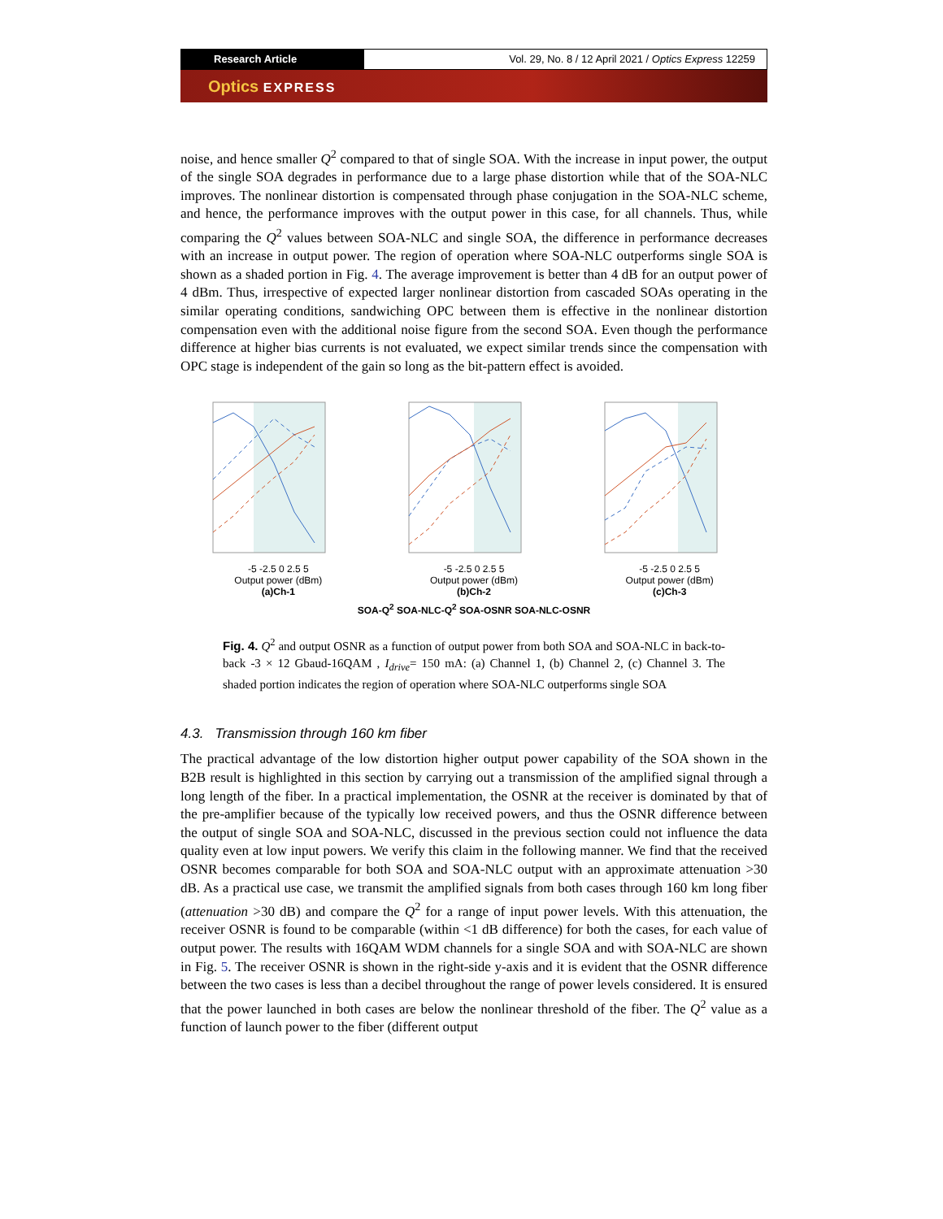Research Article Vol. 29, No. 8 / 12 April 2021 / Optics Express 12259
Optics EXPRESS
noise, and hence smaller Q<sup>2</sup> compared to that of single SOA. With the increase in input power, the output of the single SOA degrades in performance due to a large phase distortion while that of the SOA-NLC improves. The nonlinear distortion is compensated through phase conjugation in the SOA-NLC scheme, and hence, the performance improves with the output power in this case, for all channels. Thus, while comparing the Q<sup>2</sup> values between SOA-NLC and single SOA, the difference in performance decreases with an increase in output power. The region of operation where SOA-NLC outperforms single SOA is shown as a shaded portion in Fig. 4. The average improvement is better than 4 dB for an output power of 4 dBm. Thus, irrespective of expected larger nonlinear distortion from cascaded SOAs operating in the similar operating conditions, sandwiching OPC between them is effective in the nonlinear distortion compensation even with the additional noise figure from the second SOA. Even though the performance difference at higher bias currents is not evaluated, we expect similar trends since the compensation with OPC stage is independent of the gain so long as the bit-pattern effect is avoided.
-5 -2.5 0 2.5 5
Output power (dBm)
(a)Ch-1
-5 -2.5 0 2.5 5
Output power (dBm)
(b)Ch-2
-5 -2.5 0 2.5 5
Output power (dBm)
(c)Ch-3
SOA-Q<sup>2</sup> SOA-NLC-Q<sup>2</sup> SOA-OSNR SOA-NLC-OSNR
Fig. 4. Q<sup>2</sup> and output OSNR as a function of output power from both SOA and SOA-NLC in back-to-back -3 × 12 Gbaud-16QAM , I<sub>drive</sub>= 150 mA: (a) Channel 1, (b) Channel 2, (c) Channel 3. The shaded portion indicates the region of operation where SOA-NLC outperforms single SOA
4.3. Transmission through 160 km fiber
The practical advantage of the low distortion higher output power capability of the SOA shown in the B2B result is highlighted in this section by carrying out a transmission of the amplified signal through a long length of the fiber. In a practical implementation, the OSNR at the receiver is dominated by that of the pre-amplifier because of the typically low received powers, and thus the OSNR difference between the output of single SOA and SOA-NLC, discussed in the previous section could not influence the data quality even at low input powers. We verify this claim in the following manner. We find that the received OSNR becomes comparable for both SOA and SOA-NLC output with an approximate attenuation >30 dB. As a practical use case, we transmit the amplified signals from both cases through 160 km long fiber (attenuation >30 dB) and compare the Q<sup>2</sup> for a range of input power levels. With this attenuation, the receiver OSNR is found to be comparable (within <1 dB difference) for both the cases, for each value of output power. The results with 16QAM WDM channels for a single SOA and with SOA-NLC are shown in Fig. 5. The receiver OSNR is shown in the right-side y-axis and it is evident that the OSNR difference between the two cases is less than a decibel throughout the range of power levels considered. It is ensured that the power launched in both cases are below the nonlinear threshold of the fiber. The Q<sup>2</sup> value as a function of launch power to the fiber (different output